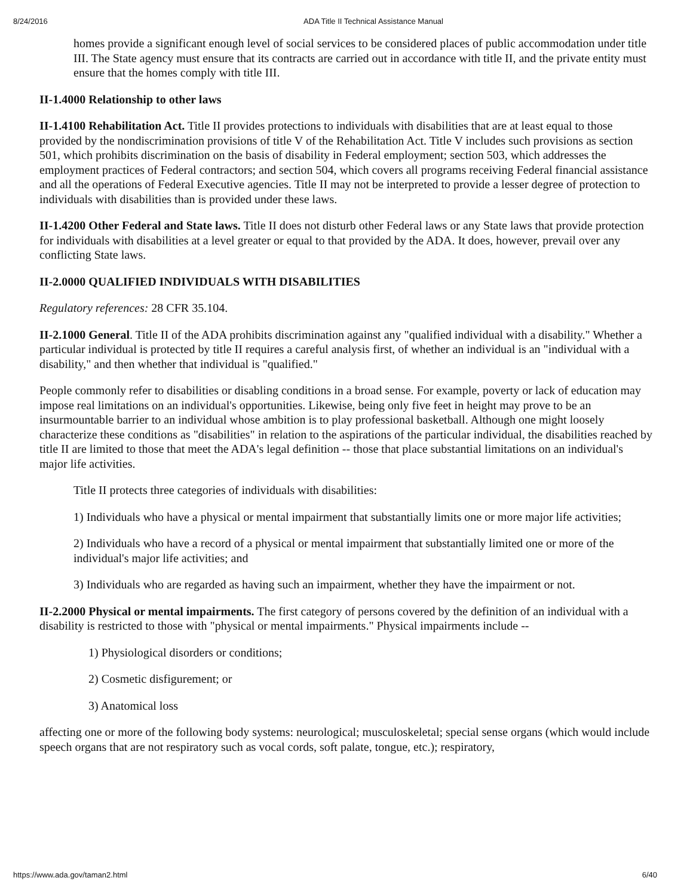8/24/2016 ADA Title II Technical Assistance Manual
homes provide a significant enough level of social services to be considered places of public accommodation under title III. The State agency must ensure that its contracts are carried out in accordance with title II, and the private entity must ensure that the homes comply with title III.
II-1.4000 Relationship to other laws
II-1.4100 Rehabilitation Act. Title II provides protections to individuals with disabilities that are at least equal to those provided by the nondiscrimination provisions of title V of the Rehabilitation Act. Title V includes such provisions as section 501, which prohibits discrimination on the basis of disability in Federal employment; section 503, which addresses the employment practices of Federal contractors; and section 504, which covers all programs receiving Federal financial assistance and all the operations of Federal Executive agencies. Title II may not be interpreted to provide a lesser degree of protection to individuals with disabilities than is provided under these laws.
II-1.4200 Other Federal and State laws. Title II does not disturb other Federal laws or any State laws that provide protection for individuals with disabilities at a level greater or equal to that provided by the ADA. It does, however, prevail over any conflicting State laws.
II-2.0000 QUALIFIED INDIVIDUALS WITH DISABILITIES
Regulatory references: 28 CFR 35.104.
II-2.1000 General. Title II of the ADA prohibits discrimination against any "qualified individual with a disability." Whether a particular individual is protected by title II requires a careful analysis first, of whether an individual is an "individual with a disability," and then whether that individual is "qualified."
People commonly refer to disabilities or disabling conditions in a broad sense. For example, poverty or lack of education may impose real limitations on an individual's opportunities. Likewise, being only five feet in height may prove to be an insurmountable barrier to an individual whose ambition is to play professional basketball. Although one might loosely characterize these conditions as "disabilities" in relation to the aspirations of the particular individual, the disabilities reached by title II are limited to those that meet the ADA's legal definition -- those that place substantial limitations on an individual's major life activities.
Title II protects three categories of individuals with disabilities:
1) Individuals who have a physical or mental impairment that substantially limits one or more major life activities;
2) Individuals who have a record of a physical or mental impairment that substantially limited one or more of the individual's major life activities; and
3) Individuals who are regarded as having such an impairment, whether they have the impairment or not.
II-2.2000 Physical or mental impairments. The first category of persons covered by the definition of an individual with a disability is restricted to those with "physical or mental impairments." Physical impairments include --
1) Physiological disorders or conditions;
2) Cosmetic disfigurement; or
3) Anatomical loss
affecting one or more of the following body systems: neurological; musculoskeletal; special sense organs (which would include speech organs that are not respiratory such as vocal cords, soft palate, tongue, etc.); respiratory,
https://www.ada.gov/taman2.html 6/40